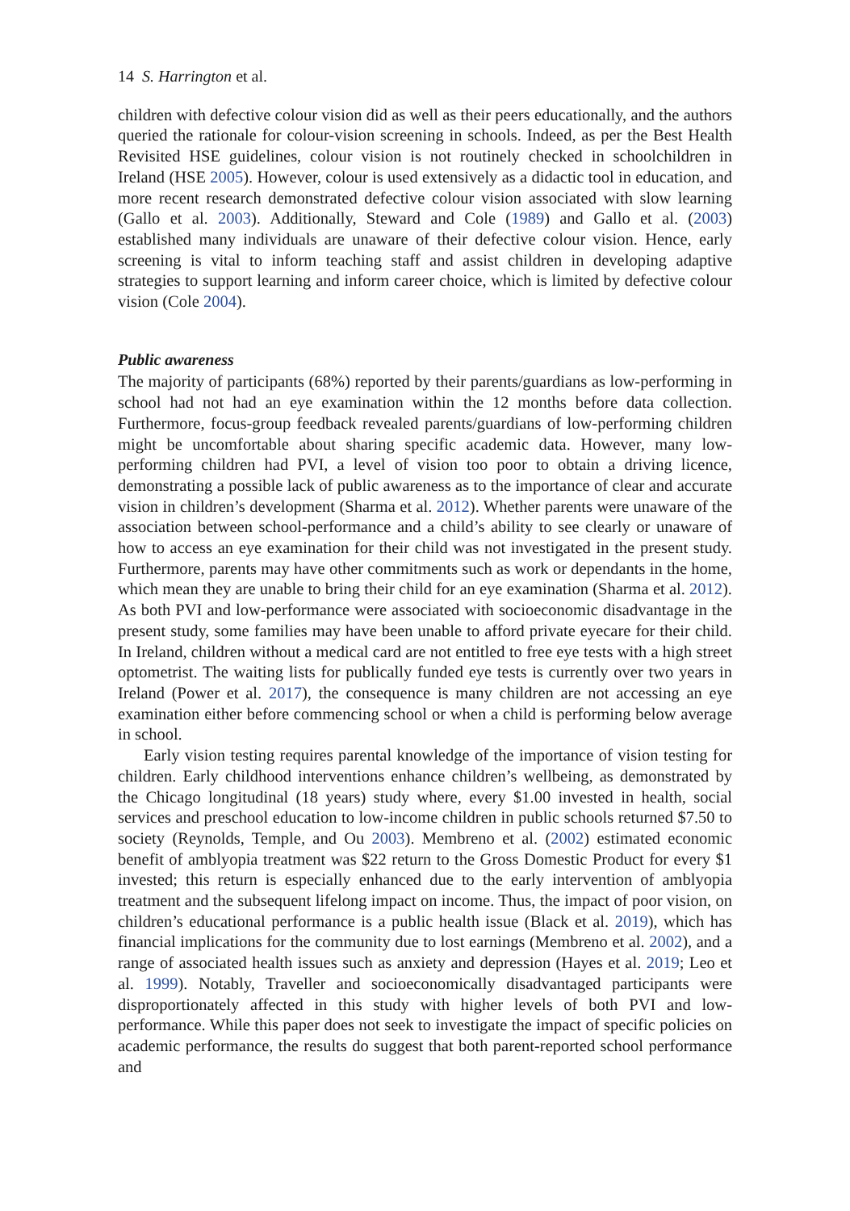14 S. Harrington et al.
children with defective colour vision did as well as their peers educationally, and the authors queried the rationale for colour-vision screening in schools. Indeed, as per the Best Health Revisited HSE guidelines, colour vision is not routinely checked in schoolchildren in Ireland (HSE 2005). However, colour is used extensively as a didactic tool in education, and more recent research demonstrated defective colour vision associated with slow learning (Gallo et al. 2003). Additionally, Steward and Cole (1989) and Gallo et al. (2003) established many individuals are unaware of their defective colour vision. Hence, early screening is vital to inform teaching staff and assist children in developing adaptive strategies to support learning and inform career choice, which is limited by defective colour vision (Cole 2004).
Public awareness
The majority of participants (68%) reported by their parents/guardians as low-performing in school had not had an eye examination within the 12 months before data collection. Furthermore, focus-group feedback revealed parents/guardians of low-performing children might be uncomfortable about sharing specific academic data. However, many low-performing children had PVI, a level of vision too poor to obtain a driving licence, demonstrating a possible lack of public awareness as to the importance of clear and accurate vision in children’s development (Sharma et al. 2012). Whether parents were unaware of the association between school-performance and a child’s ability to see clearly or unaware of how to access an eye examination for their child was not investigated in the present study. Furthermore, parents may have other commitments such as work or dependants in the home, which mean they are unable to bring their child for an eye examination (Sharma et al. 2012). As both PVI and low-performance were associated with socioeconomic disadvantage in the present study, some families may have been unable to afford private eyecare for their child. In Ireland, children without a medical card are not entitled to free eye tests with a high street optometrist. The waiting lists for publically funded eye tests is currently over two years in Ireland (Power et al. 2017), the consequence is many children are not accessing an eye examination either before commencing school or when a child is performing below average in school.
Early vision testing requires parental knowledge of the importance of vision testing for children. Early childhood interventions enhance children’s wellbeing, as demonstrated by the Chicago longitudinal (18 years) study where, every $1.00 invested in health, social services and preschool education to low-income children in public schools returned $7.50 to society (Reynolds, Temple, and Ou 2003). Membreno et al. (2002) estimated economic benefit of amblyopia treatment was $22 return to the Gross Domestic Product for every $1 invested; this return is especially enhanced due to the early intervention of amblyopia treatment and the subsequent lifelong impact on income. Thus, the impact of poor vision, on children’s educational performance is a public health issue (Black et al. 2019), which has financial implications for the community due to lost earnings (Membreno et al. 2002), and a range of associated health issues such as anxiety and depression (Hayes et al. 2019; Leo et al. 1999). Notably, Traveller and socioeconomically disadvantaged participants were disproportionately affected in this study with higher levels of both PVI and low-performance. While this paper does not seek to investigate the impact of specific policies on academic performance, the results do suggest that both parent-reported school performance and